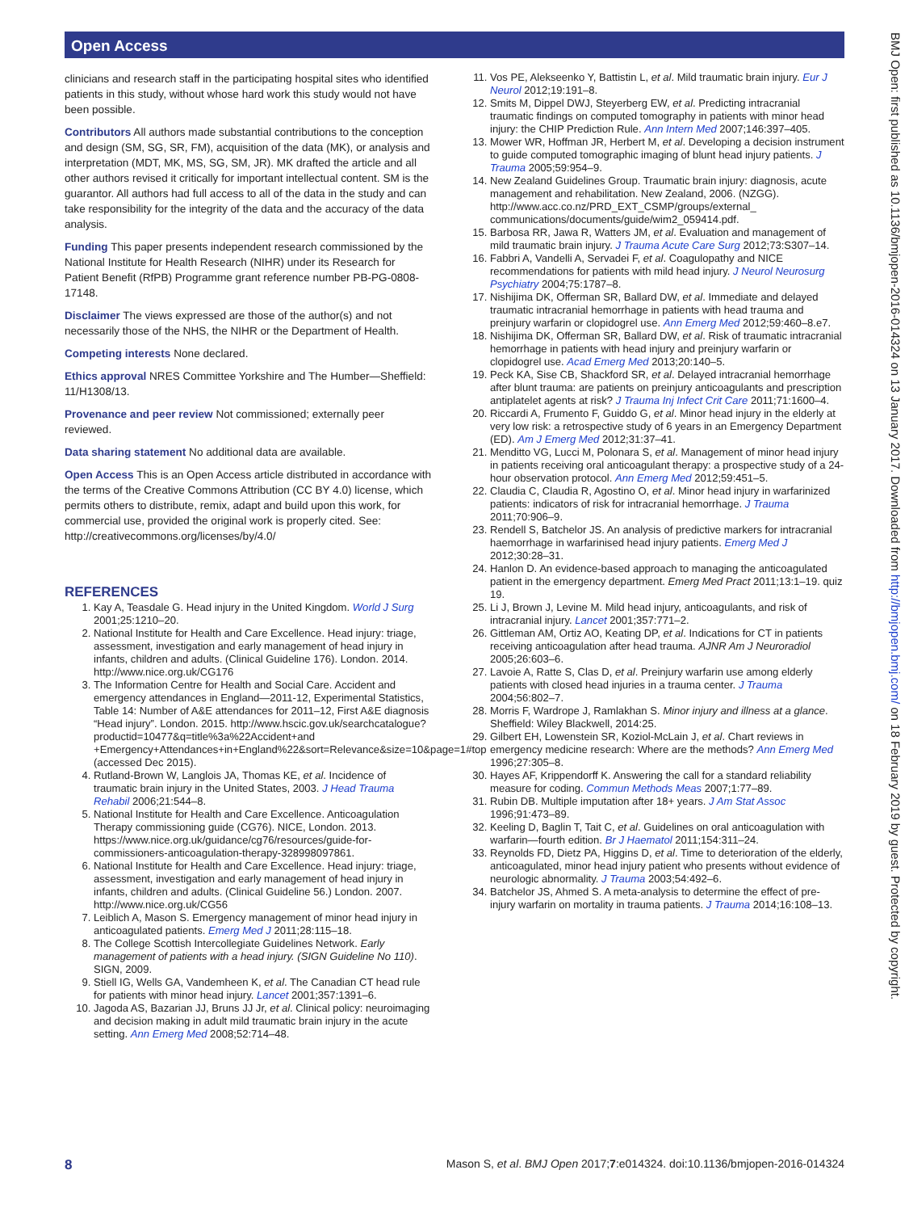Open Access
clinicians and research staff in the participating hospital sites who identified patients in this study, without whose hard work this study would not have been possible.
Contributors All authors made substantial contributions to the conception and design (SM, SG, SR, FM), acquisition of the data (MK), or analysis and interpretation (MDT, MK, MS, SG, SM, JR). MK drafted the article and all other authors revised it critically for important intellectual content. SM is the guarantor. All authors had full access to all of the data in the study and can take responsibility for the integrity of the data and the accuracy of the data analysis.
Funding This paper presents independent research commissioned by the National Institute for Health Research (NIHR) under its Research for Patient Benefit (RfPB) Programme grant reference number PB-PG-0808-17148.
Disclaimer The views expressed are those of the author(s) and not necessarily those of the NHS, the NIHR or the Department of Health.
Competing interests None declared.
Ethics approval NRES Committee Yorkshire and The Humber—Sheffield: 11/H1308/13.
Provenance and peer review Not commissioned; externally peer reviewed.
Data sharing statement No additional data are available.
Open Access This is an Open Access article distributed in accordance with the terms of the Creative Commons Attribution (CC BY 4.0) license, which permits others to distribute, remix, adapt and build upon this work, for commercial use, provided the original work is properly cited. See: http://creativecommons.org/licenses/by/4.0/
REFERENCES
1. Kay A, Teasdale G. Head injury in the United Kingdom. World J Surg 2001;25:1210–20.
2. National Institute for Health and Care Excellence. Head injury: triage, assessment, investigation and early management of head injury in infants, children and adults. (Clinical Guideline 176). London. 2014. http://www.nice.org.uk/CG176
3. The Information Centre for Health and Social Care. Accident and emergency attendances in England—2011-12, Experimental Statistics, Table 14: Number of A&E attendances for 2011–12, First A&E diagnosis “Head injury”. London. 2015. http://www.hscic.gov.uk/searchcatalogue?productid=10477&q=title%3a%22Accident+and +Emergency+Attendances+in+England%22&sort=Relevance&size=10&page=1#top (accessed Dec 2015).
4. Rutland-Brown W, Langlois JA, Thomas KE, et al. Incidence of traumatic brain injury in the United States, 2003. J Head Trauma Rehabil 2006;21:544–8.
5. National Institute for Health and Care Excellence. Anticoagulation Therapy commissioning guide (CG76). NICE, London. 2013. https://www.nice.org.uk/guidance/cg76/resources/guide-for-commissioners-anticoagulation-therapy-328998097861.
6. National Institute for Health and Care Excellence. Head injury: triage, assessment, investigation and early management of head injury in infants, children and adults. (Clinical Guideline 56.) London. 2007. http://www.nice.org.uk/CG56
7. Leiblich A, Mason S. Emergency management of minor head injury in anticoagulated patients. Emerg Med J 2011;28:115–18.
8. The College Scottish Intercollegiate Guidelines Network. Early management of patients with a head injury. (SIGN Guideline No 110). SIGN, 2009.
9. Stiell IG, Wells GA, Vandemheen K, et al. The Canadian CT head rule for patients with minor head injury. Lancet 2001;357:1391–6.
10. Jagoda AS, Bazarian JJ, Bruns JJ Jr, et al. Clinical policy: neuroimaging and decision making in adult mild traumatic brain injury in the acute setting. Ann Emerg Med 2008;52:714–48.
11. Vos PE, Alekseenko Y, Battistin L, et al. Mild traumatic brain injury. Eur J Neurol 2012;19:191–8.
12. Smits M, Dippel DWJ, Steyerberg EW, et al. Predicting intracranial traumatic findings on computed tomography in patients with minor head injury: the CHIP Prediction Rule. Ann Intern Med 2007;146:397–405.
13. Mower WR, Hoffman JR, Herbert M, et al. Developing a decision instrument to guide computed tomographic imaging of blunt head injury patients. J Trauma 2005;59:954–9.
14. New Zealand Guidelines Group. Traumatic brain injury: diagnosis, acute management and rehabilitation. New Zealand, 2006. (NZGG). http://www.acc.co.nz/PRD_EXT_CSMP/groups/external_ communications/documents/guide/wim2_059414.pdf.
15. Barbosa RR, Jawa R, Watters JM, et al. Evaluation and management of mild traumatic brain injury. J Trauma Acute Care Surg 2012;73:S307–14.
16. Fabbri A, Vandelli A, Servadei F, et al. Coagulopathy and NICE recommendations for patients with mild head injury. J Neurol Neurosurg Psychiatry 2004;75:1787–8.
17. Nishijima DK, Offerman SR, Ballard DW, et al. Immediate and delayed traumatic intracranial hemorrhage in patients with head trauma and preinjury warfarin or clopidogrel use. Ann Emerg Med 2012;59:460–8.e7.
18. Nishijima DK, Offerman SR, Ballard DW, et al. Risk of traumatic intracranial hemorrhage in patients with head injury and preinjury warfarin or clopidogrel use. Acad Emerg Med 2013;20:140–5.
19. Peck KA, Sise CB, Shackford SR, et al. Delayed intracranial hemorrhage after blunt trauma: are patients on preinjury anticoagulants and prescription antiplatelet agents at risk? J Trauma Inj Infect Crit Care 2011;71:1600–4.
20. Riccardi A, Frumento F, Guiddo G, et al. Minor head injury in the elderly at very low risk: a retrospective study of 6 years in an Emergency Department (ED). Am J Emerg Med 2012;31:37–41.
21. Menditto VG, Lucci M, Polonara S, et al. Management of minor head injury in patients receiving oral anticoagulant therapy: a prospective study of a 24-hour observation protocol. Ann Emerg Med 2012;59:451–5.
22. Claudia C, Claudia R, Agostino O, et al. Minor head injury in warfarinized patients: indicators of risk for intracranial hemorrhage. J Trauma 2011;70:906–9.
23. Rendell S, Batchelor JS. An analysis of predictive markers for intracranial haemorrhage in warfarinised head injury patients. Emerg Med J 2012;30:28–31.
24. Hanlon D. An evidence-based approach to managing the anticoagulated patient in the emergency department. Emerg Med Pract 2011;13:1–19. quiz 19.
25. Li J, Brown J, Levine M. Mild head injury, anticoagulants, and risk of intracranial injury. Lancet 2001;357:771–2.
26. Gittleman AM, Ortiz AO, Keating DP, et al. Indications for CT in patients receiving anticoagulation after head trauma. AJNR Am J Neuroradiol 2005;26:603–6.
27. Lavoie A, Ratte S, Clas D, et al. Preinjury warfarin use among elderly patients with closed head injuries in a trauma center. J Trauma 2004;56:802–7.
28. Morris F, Wardrope J, Ramlakhan S. Minor injury and illness at a glance. Sheffield: Wiley Blackwell, 2014:25.
29. Gilbert EH, Lowenstein SR, Koziol-McLain J, et al. Chart reviews in emergency medicine research: Where are the methods? Ann Emerg Med 1996;27:305–8.
30. Hayes AF, Krippendorff K. Answering the call for a standard reliability measure for coding. Commun Methods Meas 2007;1:77–89.
31. Rubin DB. Multiple imputation after 18+ years. J Am Stat Assoc 1996;91:473–89.
32. Keeling D, Baglin T, Tait C, et al. Guidelines on oral anticoagulation with warfarin—fourth edition. Br J Haematol 2011;154:311–24.
33. Reynolds FD, Dietz PA, Higgins D, et al. Time to deterioration of the elderly, anticoagulated, minor head injury patient who presents without evidence of neurologic abnormality. J Trauma 2003;54:492–6.
34. Batchelor JS, Ahmed S. A meta-analysis to determine the effect of pre-injury warfarin on mortality in trauma patients. J Trauma 2014;16:108–13.
BMJ Open: first published as 10.1136/bmjopen-2016-014324 on 13 January 2017. Downloaded from http://bmjopen.bmj.com/ on 18 February 2019 by guest. Protected by copyright.
8 Mason S, et al. BMJ Open 2017;7:e014324. doi:10.1136/bmjopen-2016-014324